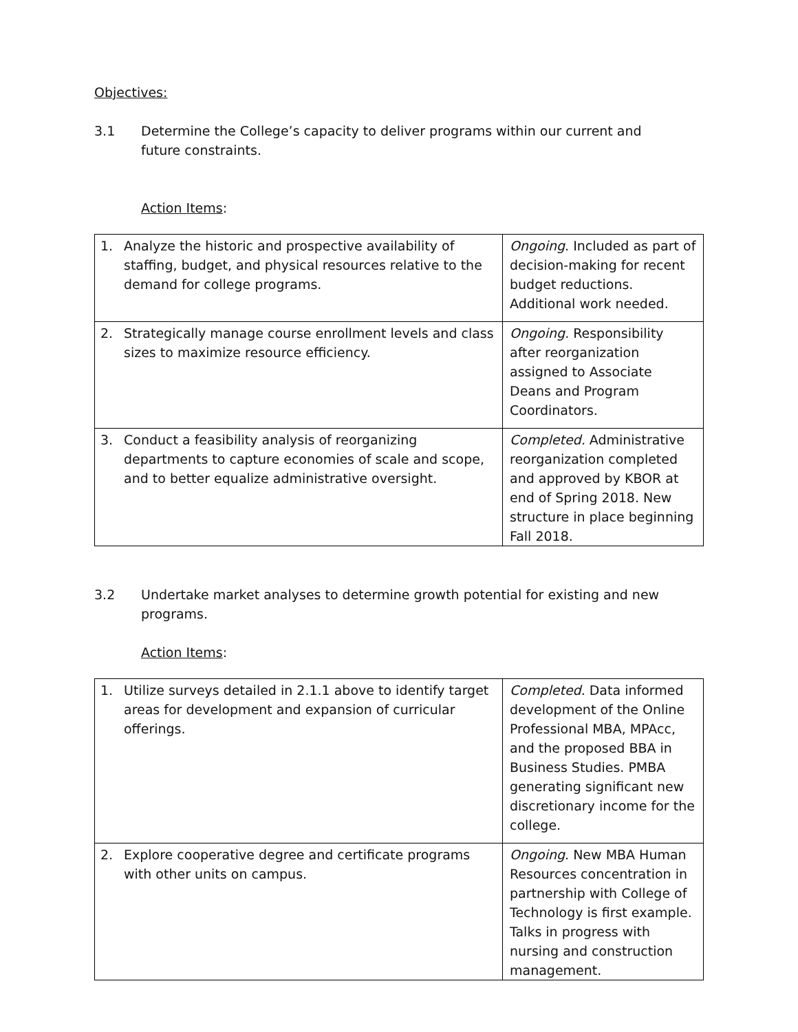Objectives:
3.1 Determine the College’s capacity to deliver programs within our current and future constraints.
Action Items:
| 1. Analyze the historic and prospective availability of staffing, budget, and physical resources relative to the demand for college programs. | Ongoing . Included as part of decision-making for recent budget reductions. Additional work needed. |
| 2. Strategically manage course enrollment levels and class sizes to maximize resource efficiency. | Ongoing. Responsibility after reorganization assigned to Associate Deans and Program Coordinators. |
| 3. Conduct a feasibility analysis of reorganizing departments to capture economies of scale and scope, and to better equalize administrative oversight. | Completed. Administrative reorganization completed and approved by KBOR at end of Spring 2018. New structure in place beginning Fall 2018. |
3.2 Undertake market analyses to determine growth potential for existing and new programs.
Action Items:
| 1. Utilize surveys detailed in 2.1.1 above to identify target areas for development and expansion of curricular offerings. | Completed . Data informed development of the Online Professional MBA, MPAcc, and the proposed BBA in Business Studies. PMBA generating significant new discretionary income for the college. |
| 2. Explore cooperative degree and certificate programs with other units on campus. | Ongoing . New MBA Human Resources concentration in partnership with College of Technology is first example. Talks in progress with nursing and construction management. |